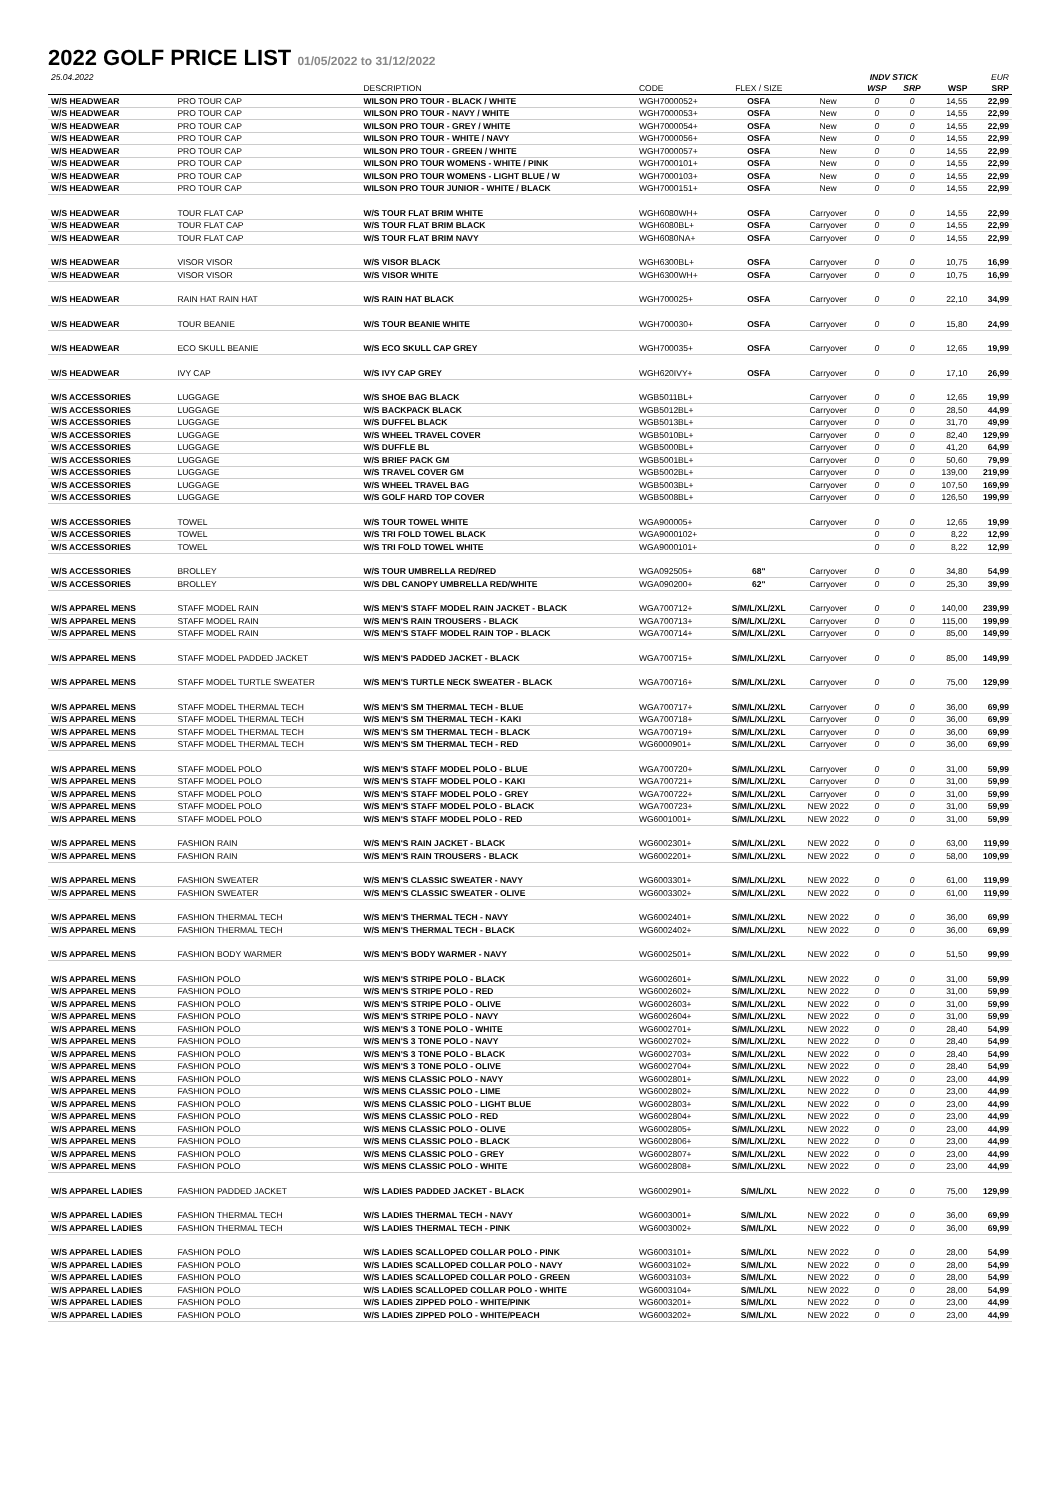2022 GOLF PRICE LIST 01/05/2022 to 31/12/2022
| 25.04.2022 | | | | | | INDV STICK | | | EUR |
| | | DESCRIPTION | CODE | FLEX / SIZE | | WSP | SRP | WSP | SRP |
| W/S HEADWEAR | PRO TOUR CAP | WILSON PRO TOUR - BLACK / WHITE | WGH7000052+ | OSFA | New | 0 | 0 | 14,55 | 22,99 |
| W/S HEADWEAR | PRO TOUR CAP | WILSON PRO TOUR - NAVY / WHITE | WGH7000053+ | OSFA | New | 0 | 0 | 14,55 | 22,99 |
| W/S HEADWEAR | PRO TOUR CAP | WILSON PRO TOUR - GREY / WHITE | WGH7000054+ | OSFA | New | 0 | 0 | 14,55 | 22,99 |
| W/S HEADWEAR | PRO TOUR CAP | WILSON PRO TOUR - WHITE / NAVY | WGH7000056+ | OSFA | New | 0 | 0 | 14,55 | 22,99 |
| W/S HEADWEAR | PRO TOUR CAP | WILSON PRO TOUR - GREEN / WHITE | WGH7000057+ | OSFA | New | 0 | 0 | 14,55 | 22,99 |
| W/S HEADWEAR | PRO TOUR CAP | WILSON PRO TOUR WOMENS - WHITE / PINK | WGH7000101+ | OSFA | New | 0 | 0 | 14,55 | 22,99 |
| W/S HEADWEAR | PRO TOUR CAP | WILSON PRO TOUR WOMENS - LIGHT BLUE / W | WGH7000103+ | OSFA | New | 0 | 0 | 14,55 | 22,99 |
| W/S HEADWEAR | PRO TOUR CAP | WILSON PRO TOUR JUNIOR - WHITE / BLACK | WGH7000151+ | OSFA | New | 0 | 0 | 14,55 | 22,99 |
| W/S HEADWEAR | TOUR FLAT CAP | W/S TOUR FLAT BRIM WHITE | WGH6080WH+ | OSFA | Carryover | 0 | 0 | 14,55 | 22,99 |
| W/S HEADWEAR | TOUR FLAT CAP | W/S TOUR FLAT BRIM BLACK | WGH6080BL+ | OSFA | Carryover | 0 | 0 | 14,55 | 22,99 |
| W/S HEADWEAR | TOUR FLAT CAP | W/S TOUR FLAT BRIM NAVY | WGH6080NA+ | OSFA | Carryover | 0 | 0 | 14,55 | 22,99 |
| W/S HEADWEAR | VISOR VISOR | W/S VISOR BLACK | WGH6300BL+ | OSFA | Carryover | 0 | 0 | 10,75 | 16,99 |
| W/S HEADWEAR | VISOR VISOR | W/S VISOR WHITE | WGH6300WH+ | OSFA | Carryover | 0 | 0 | 10,75 | 16,99 |
| W/S HEADWEAR | RAIN HAT RAIN HAT | W/S RAIN HAT BLACK | WGH700025+ | OSFA | Carryover | 0 | 0 | 22,10 | 34,99 |
| W/S HEADWEAR | TOUR BEANIE | W/S TOUR BEANIE WHITE | WGH700030+ | OSFA | Carryover | 0 | 0 | 15,80 | 24,99 |
| W/S HEADWEAR | ECO SKULL BEANIE | W/S ECO SKULL CAP GREY | WGH700035+ | OSFA | Carryover | 0 | 0 | 12,65 | 19,99 |
| W/S HEADWEAR | IVY CAP | W/S IVY CAP GREY | WGH620IVY+ | OSFA | Carryover | 0 | 0 | 17,10 | 26,99 |
| W/S ACCESSORIES | LUGGAGE | W/S SHOE BAG BLACK | WGB5011BL+ | | Carryover | 0 | 0 | 12,65 | 19,99 |
| W/S ACCESSORIES | LUGGAGE | W/S BACKPACK BLACK | WGB5012BL+ | | Carryover | 0 | 0 | 28,50 | 44,99 |
| W/S ACCESSORIES | LUGGAGE | W/S DUFFEL BLACK | WGB5013BL+ | | Carryover | 0 | 0 | 31,70 | 49,99 |
| W/S ACCESSORIES | LUGGAGE | W/S WHEEL TRAVEL COVER | WGB5010BL+ | | Carryover | 0 | 0 | 82,40 | 129,99 |
| W/S ACCESSORIES | LUGGAGE | W/S DUFFLE BL | WGB5000BL+ | | Carryover | 0 | 0 | 41,20 | 64,99 |
| W/S ACCESSORIES | LUGGAGE | W/S BRIEF PACK GM | WGB5001BL+ | | Carryover | 0 | 0 | 50,60 | 79,99 |
| W/S ACCESSORIES | LUGGAGE | W/S TRAVEL COVER GM | WGB5002BL+ | | Carryover | 0 | 0 | 139,00 | 219,99 |
| W/S ACCESSORIES | LUGGAGE | W/S WHEEL TRAVEL BAG | WGB5003BL+ | | Carryover | 0 | 0 | 107,50 | 169,99 |
| W/S ACCESSORIES | LUGGAGE | W/S GOLF HARD TOP COVER | WGB5008BL+ | | Carryover | 0 | 0 | 126,50 | 199,99 |
| W/S ACCESSORIES | TOWEL | W/S TOUR TOWEL WHITE | WGA900005+ | | Carryover | 0 | 0 | 12,65 | 19,99 |
| W/S ACCESSORIES | TOWEL | W/S TRI FOLD TOWEL BLACK | WGA9000102+ | | | 0 | 0 | 8,22 | 12,99 |
| W/S ACCESSORIES | TOWEL | W/S TRI FOLD TOWEL WHITE | WGA9000101+ | | | 0 | 0 | 8,22 | 12,99 |
| W/S ACCESSORIES | BROLLEY | W/S TOUR UMBRELLA RED/RED | WGA092505+ | 68" | Carryover | 0 | 0 | 34,80 | 54,99 |
| W/S ACCESSORIES | BROLLEY | W/S DBL CANOPY UMBRELLA RED/WHITE | WGA090200+ | 62" | Carryover | 0 | 0 | 25,30 | 39,99 |
| W/S APPAREL MENS | STAFF MODEL RAIN | W/S MEN'S STAFF MODEL RAIN JACKET - BLACK | WGA700712+ | S/M/L/XL/2XL | Carryover | 0 | 0 | 140,00 | 239,99 |
| W/S APPAREL MENS | STAFF MODEL RAIN | W/S MEN'S RAIN TROUSERS - BLACK | WGA700713+ | S/M/L/XL/2XL | Carryover | 0 | 0 | 115,00 | 199,99 |
| W/S APPAREL MENS | STAFF MODEL RAIN | W/S MEN'S STAFF MODEL RAIN TOP - BLACK | WGA700714+ | S/M/L/XL/2XL | Carryover | 0 | 0 | 85,00 | 149,99 |
| W/S APPAREL MENS | STAFF MODEL PADDED JACKET | W/S MEN'S PADDED JACKET - BLACK | WGA700715+ | S/M/L/XL/2XL | Carryover | 0 | 0 | 85,00 | 149,99 |
| W/S APPAREL MENS | STAFF MODEL TURTLE SWEATER | W/S MEN'S TURTLE NECK SWEATER - BLACK | WGA700716+ | S/M/L/XL/2XL | Carryover | 0 | 0 | 75,00 | 129,99 |
| W/S APPAREL MENS | STAFF MODEL THERMAL TECH | W/S MEN'S SM THERMAL TECH - BLUE | WGA700717+ | S/M/L/XL/2XL | Carryover | 0 | 0 | 36,00 | 69,99 |
| W/S APPAREL MENS | STAFF MODEL THERMAL TECH | W/S MEN'S SM THERMAL TECH - KAKI | WGA700718+ | S/M/L/XL/2XL | Carryover | 0 | 0 | 36,00 | 69,99 |
| W/S APPAREL MENS | STAFF MODEL THERMAL TECH | W/S MEN'S SM THERMAL TECH - BLACK | WGA700719+ | S/M/L/XL/2XL | Carryover | 0 | 0 | 36,00 | 69,99 |
| W/S APPAREL MENS | STAFF MODEL THERMAL TECH | W/S MEN'S SM THERMAL TECH - RED | WG6000901+ | S/M/L/XL/2XL | Carryover | 0 | 0 | 36,00 | 69,99 |
| W/S APPAREL MENS | STAFF MODEL POLO | W/S MEN'S STAFF MODEL POLO - BLUE | WGA700720+ | S/M/L/XL/2XL | Carryover | 0 | 0 | 31,00 | 59,99 |
| W/S APPAREL MENS | STAFF MODEL POLO | W/S MEN'S STAFF MODEL POLO - KAKI | WGA700721+ | S/M/L/XL/2XL | Carryover | 0 | 0 | 31,00 | 59,99 |
| W/S APPAREL MENS | STAFF MODEL POLO | W/S MEN'S STAFF MODEL POLO - GREY | WGA700722+ | S/M/L/XL/2XL | Carryover | 0 | 0 | 31,00 | 59,99 |
| W/S APPAREL MENS | STAFF MODEL POLO | W/S MEN'S STAFF MODEL POLO - BLACK | WGA700723+ | S/M/L/XL/2XL | NEW 2022 | 0 | 0 | 31,00 | 59,99 |
| W/S APPAREL MENS | STAFF MODEL POLO | W/S MEN'S STAFF MODEL POLO - RED | WG6001001+ | S/M/L/XL/2XL | NEW 2022 | 0 | 0 | 31,00 | 59,99 |
| W/S APPAREL MENS | FASHION RAIN | W/S MEN'S RAIN JACKET - BLACK | WG6002301+ | S/M/L/XL/2XL | NEW 2022 | 0 | 0 | 63,00 | 119,99 |
| W/S APPAREL MENS | FASHION RAIN | W/S MEN'S RAIN TROUSERS - BLACK | WG6002201+ | S/M/L/XL/2XL | NEW 2022 | 0 | 0 | 58,00 | 109,99 |
| W/S APPAREL MENS | FASHION SWEATER | W/S MEN'S CLASSIC SWEATER - NAVY | WG6003301+ | S/M/L/XL/2XL | NEW 2022 | 0 | 0 | 61,00 | 119,99 |
| W/S APPAREL MENS | FASHION SWEATER | W/S MEN'S CLASSIC SWEATER - OLIVE | WG6003302+ | S/M/L/XL/2XL | NEW 2022 | 0 | 0 | 61,00 | 119,99 |
| W/S APPAREL MENS | FASHION THERMAL TECH | W/S MEN'S THERMAL TECH - NAVY | WG6002401+ | S/M/L/XL/2XL | NEW 2022 | 0 | 0 | 36,00 | 69,99 |
| W/S APPAREL MENS | FASHION THERMAL TECH | W/S MEN'S THERMAL TECH - BLACK | WG6002402+ | S/M/L/XL/2XL | NEW 2022 | 0 | 0 | 36,00 | 69,99 |
| W/S APPAREL MENS | FASHION BODY WARMER | W/S MEN'S BODY WARMER - NAVY | WG6002501+ | S/M/L/XL/2XL | NEW 2022 | 0 | 0 | 51,50 | 99,99 |
| W/S APPAREL MENS | FASHION POLO | W/S MEN'S STRIPE POLO - BLACK | WG6002601+ | S/M/L/XL/2XL | NEW 2022 | 0 | 0 | 31,00 | 59,99 |
| W/S APPAREL MENS | FASHION POLO | W/S MEN'S STRIPE POLO - RED | WG6002602+ | S/M/L/XL/2XL | NEW 2022 | 0 | 0 | 31,00 | 59,99 |
| W/S APPAREL MENS | FASHION POLO | W/S MEN'S STRIPE POLO - OLIVE | WG6002603+ | S/M/L/XL/2XL | NEW 2022 | 0 | 0 | 31,00 | 59,99 |
| W/S APPAREL MENS | FASHION POLO | W/S MEN'S STRIPE POLO - NAVY | WG6002604+ | S/M/L/XL/2XL | NEW 2022 | 0 | 0 | 31,00 | 59,99 |
| W/S APPAREL MENS | FASHION POLO | W/S MEN'S 3 TONE POLO - WHITE | WG6002701+ | S/M/L/XL/2XL | NEW 2022 | 0 | 0 | 28,40 | 54,99 |
| W/S APPAREL MENS | FASHION POLO | W/S MEN'S 3 TONE POLO - NAVY | WG6002702+ | S/M/L/XL/2XL | NEW 2022 | 0 | 0 | 28,40 | 54,99 |
| W/S APPAREL MENS | FASHION POLO | W/S MEN'S 3 TONE POLO - BLACK | WG6002703+ | S/M/L/XL/2XL | NEW 2022 | 0 | 0 | 28,40 | 54,99 |
| W/S APPAREL MENS | FASHION POLO | W/S MEN'S 3 TONE POLO - OLIVE | WG6002704+ | S/M/L/XL/2XL | NEW 2022 | 0 | 0 | 28,40 | 54,99 |
| W/S APPAREL MENS | FASHION POLO | W/S MENS CLASSIC POLO - NAVY | WG6002801+ | S/M/L/XL/2XL | NEW 2022 | 0 | 0 | 23,00 | 44,99 |
| W/S APPAREL MENS | FASHION POLO | W/S MENS CLASSIC POLO - LIME | WG6002802+ | S/M/L/XL/2XL | NEW 2022 | 0 | 0 | 23,00 | 44,99 |
| W/S APPAREL MENS | FASHION POLO | W/S MENS CLASSIC POLO - LIGHT BLUE | WG6002803+ | S/M/L/XL/2XL | NEW 2022 | 0 | 0 | 23,00 | 44,99 |
| W/S APPAREL MENS | FASHION POLO | W/S MENS CLASSIC POLO - RED | WG6002804+ | S/M/L/XL/2XL | NEW 2022 | 0 | 0 | 23,00 | 44,99 |
| W/S APPAREL MENS | FASHION POLO | W/S MENS CLASSIC POLO - OLIVE | WG6002805+ | S/M/L/XL/2XL | NEW 2022 | 0 | 0 | 23,00 | 44,99 |
| W/S APPAREL MENS | FASHION POLO | W/S MENS CLASSIC POLO - BLACK | WG6002806+ | S/M/L/XL/2XL | NEW 2022 | 0 | 0 | 23,00 | 44,99 |
| W/S APPAREL MENS | FASHION POLO | W/S MENS CLASSIC POLO - GREY | WG6002807+ | S/M/L/XL/2XL | NEW 2022 | 0 | 0 | 23,00 | 44,99 |
| W/S APPAREL MENS | FASHION POLO | W/S MENS CLASSIC POLO - WHITE | WG6002808+ | S/M/L/XL/2XL | NEW 2022 | 0 | 0 | 23,00 | 44,99 |
| W/S APPAREL LADIES | FASHION PADDED JACKET | W/S LADIES PADDED JACKET - BLACK | WG6002901+ | S/M/L/XL | NEW 2022 | 0 | 0 | 75,00 | 129,99 |
| W/S APPAREL LADIES | FASHION THERMAL TECH | W/S LADIES THERMAL TECH - NAVY | WG6003001+ | S/M/L/XL | NEW 2022 | 0 | 0 | 36,00 | 69,99 |
| W/S APPAREL LADIES | FASHION THERMAL TECH | W/S LADIES THERMAL TECH - PINK | WG6003002+ | S/M/L/XL | NEW 2022 | 0 | 0 | 36,00 | 69,99 |
| W/S APPAREL LADIES | FASHION POLO | W/S LADIES SCALLOPED COLLAR POLO - PINK | WG6003101+ | S/M/L/XL | NEW 2022 | 0 | 0 | 28,00 | 54,99 |
| W/S APPAREL LADIES | FASHION POLO | W/S LADIES SCALLOPED COLLAR POLO - NAVY | WG6003102+ | S/M/L/XL | NEW 2022 | 0 | 0 | 28,00 | 54,99 |
| W/S APPAREL LADIES | FASHION POLO | W/S LADIES SCALLOPED COLLAR POLO - GREEN | WG6003103+ | S/M/L/XL | NEW 2022 | 0 | 0 | 28,00 | 54,99 |
| W/S APPAREL LADIES | FASHION POLO | W/S LADIES SCALLOPED COLLAR POLO - WHITE | WG6003104+ | S/M/L/XL | NEW 2022 | 0 | 0 | 28,00 | 54,99 |
| W/S APPAREL LADIES | FASHION POLO | W/S LADIES ZIPPED POLO - WHITE/PINK | WG6003201+ | S/M/L/XL | NEW 2022 | 0 | 0 | 23,00 | 44,99 |
| W/S APPAREL LADIES | FASHION POLO | W/S LADIES ZIPPED POLO - WHITE/PEACH | WG6003202+ | S/M/L/XL | NEW 2022 | 0 | 0 | 23,00 | 44,99 |